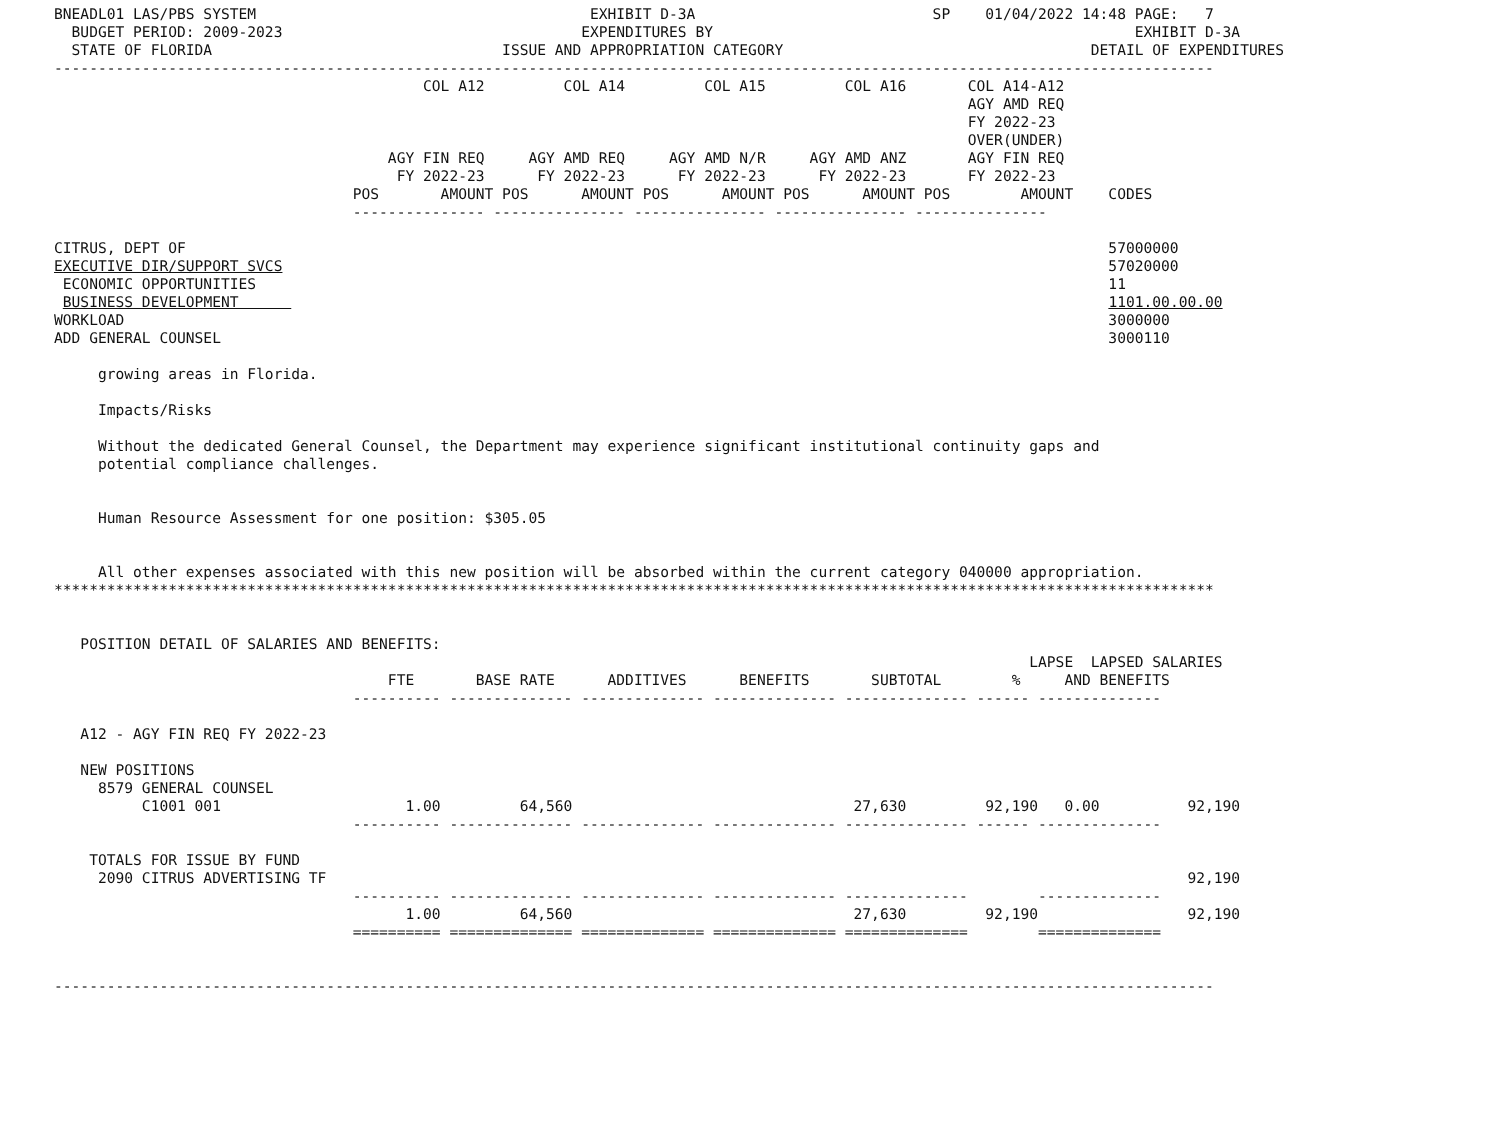BNEADL01 LAS/PBS SYSTEM                                      EXHIBIT D-3A                           SP    01/04/2022 14:48 PAGE:   7
  BUDGET PERIOD: 2009-2023                                  EXPENDITURES BY                                                EXHIBIT D-3A
  STATE OF FLORIDA                                 ISSUE AND APPROPRIATION CATEGORY                                   DETAIL OF EXPENDITURES
------------------------------------------------------------------------------------------------------------------------------------
                                          COL A12         COL A14         COL A15         COL A16       COL A14-A12
                                                                                                        AGY AMD REQ
                                                                                                        FY 2022-23
                                                                                                        OVER(UNDER)
                                      AGY FIN REQ     AGY AMD REQ     AGY AMD N/R     AGY AMD ANZ       AGY FIN REQ
                                       FY 2022-23      FY 2022-23      FY 2022-23      FY 2022-23       FY 2022-23
                                  POS       AMOUNT POS      AMOUNT POS      AMOUNT POS      AMOUNT POS        AMOUNT    CODES
                                  --------------- --------------- --------------- --------------- ---------------

CITRUS, DEPT OF                                                                                                         57000000
EXECUTIVE DIR/SUPPORT SVCS                                                                                              57020000
 ECONOMIC OPPORTUNITIES                                                                                                 11
 BUSINESS DEVELOPMENT                                                                                                   1101.00.00.00
WORKLOAD                                                                                                                3000000
ADD GENERAL COUNSEL                                                                                                     3000110

     growing areas in Florida.

     Impacts/Risks

     Without the dedicated General Counsel, the Department may experience significant institutional continuity gaps and
     potential compliance challenges.


     Human Resource Assessment for one position: $305.05


     All other expenses associated with this new position will be absorbed within the current category 040000 appropriation.
************************************************************************************************************************************


   POSITION DETAIL OF SALARIES AND BENEFITS:
                                                                                                               LAPSE  LAPSED SALARIES
                                      FTE       BASE RATE      ADDITIVES      BENEFITS       SUBTOTAL        %     AND BENEFITS
                                  ---------- -------------- -------------- -------------- -------------- ------ --------------

   A12 - AGY FIN REQ FY 2022-23

   NEW POSITIONS
     8579 GENERAL COUNSEL
          C1001 001                     1.00         64,560                                27,630         92,190   0.00          92,190
                                  ---------- -------------- -------------- -------------- -------------- ------ --------------

    TOTALS FOR ISSUE BY FUND
     2090 CITRUS ADVERTISING TF                                                                                                  92,190
                                  ---------- -------------- -------------- -------------- --------------        --------------
                                        1.00         64,560                                27,630         92,190                 92,190
                                  ========== ============== ============== ============== ==============        ==============


------------------------------------------------------------------------------------------------------------------------------------